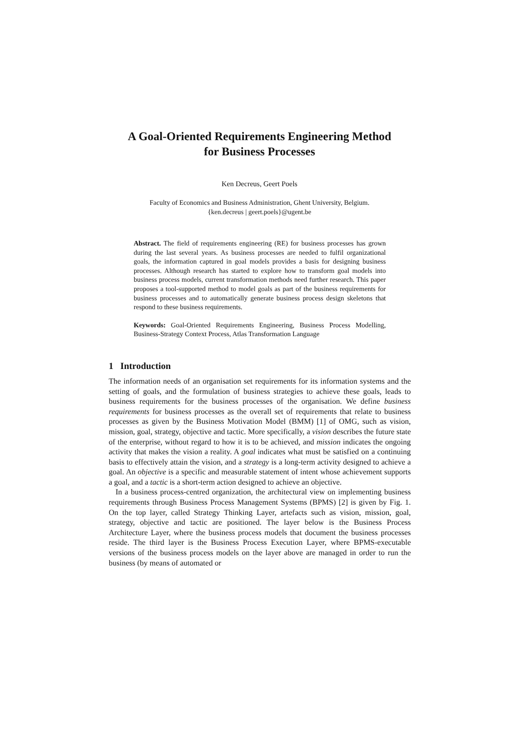A Goal-Oriented Requirements Engineering Method
for Business Processes
Ken Decreus, Geert Poels
Faculty of Economics and Business Administration, Ghent University, Belgium.
{ken.decreus | geert.poels}@ugent.be
Abstract. The field of requirements engineering (RE) for business processes has grown during the last several years. As business processes are needed to fulfil organizational goals, the information captured in goal models provides a basis for designing business processes. Although research has started to explore how to transform goal models into business process models, current transformation methods need further research. This paper proposes a tool-supported method to model goals as part of the business requirements for business processes and to automatically generate business process design skeletons that respond to these business requirements.
Keywords: Goal-Oriented Requirements Engineering, Business Process Modelling, Business-Strategy Context Process, Atlas Transformation Language
1 Introduction
The information needs of an organisation set requirements for its information systems and the setting of goals, and the formulation of business strategies to achieve these goals, leads to business requirements for the business processes of the organisation. We define business requirements for business processes as the overall set of requirements that relate to business processes as given by the Business Motivation Model (BMM) [1] of OMG, such as vision, mission, goal, strategy, objective and tactic. More specifically, a vision describes the future state of the enterprise, without regard to how it is to be achieved, and mission indicates the ongoing activity that makes the vision a reality. A goal indicates what must be satisfied on a continuing basis to effectively attain the vision, and a strategy is a long-term activity designed to achieve a goal. An objective is a specific and measurable statement of intent whose achievement supports a goal, and a tactic is a short-term action designed to achieve an objective.
In a business process-centred organization, the architectural view on implementing business requirements through Business Process Management Systems (BPMS) [2] is given by Fig. 1. On the top layer, called Strategy Thinking Layer, artefacts such as vision, mission, goal, strategy, objective and tactic are positioned. The layer below is the Business Process Architecture Layer, where the business process models that document the business processes reside. The third layer is the Business Process Execution Layer, where BPMS-executable versions of the business process models on the layer above are managed in order to run the business (by means of automated or